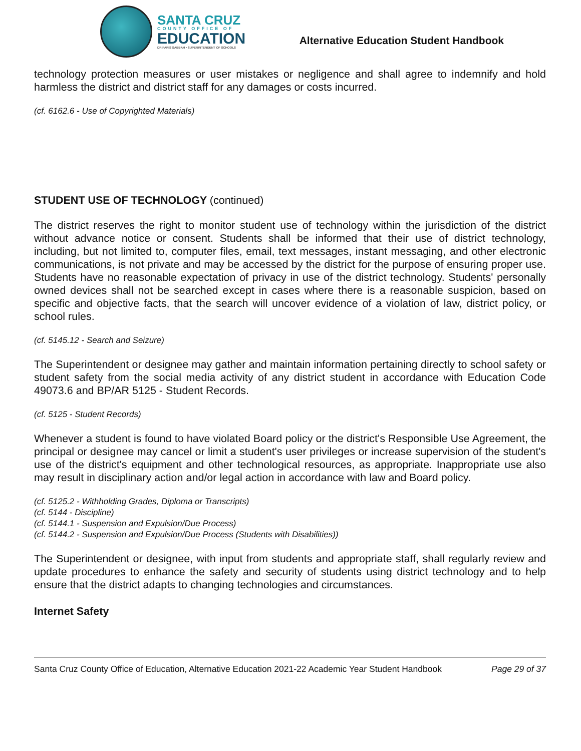SANTA CRUZ
COUNTY OFFICE OF
EDUCATION
DR.FARIS SABBAH • SUPERINTENDENT OF SCHOOLS
Alternative Education Student Handbook
technology protection measures or user mistakes or negligence and shall agree to indemnify and hold harmless the district and district staff for any damages or costs incurred.
(cf. 6162.6 - Use of Copyrighted Materials)
STUDENT USE OF TECHNOLOGY (continued)
The district reserves the right to monitor student use of technology within the jurisdiction of the district without advance notice or consent. Students shall be informed that their use of district technology, including, but not limited to, computer files, email, text messages, instant messaging, and other electronic communications, is not private and may be accessed by the district for the purpose of ensuring proper use. Students have no reasonable expectation of privacy in use of the district technology. Students' personally owned devices shall not be searched except in cases where there is a reasonable suspicion, based on specific and objective facts, that the search will uncover evidence of a violation of law, district policy, or school rules.
(cf. 5145.12 - Search and Seizure)
The Superintendent or designee may gather and maintain information pertaining directly to school safety or student safety from the social media activity of any district student in accordance with Education Code 49073.6 and BP/AR 5125 - Student Records.
(cf. 5125 - Student Records)
Whenever a student is found to have violated Board policy or the district's Responsible Use Agreement, the principal or designee may cancel or limit a student's user privileges or increase supervision of the student's use of the district's equipment and other technological resources, as appropriate. Inappropriate use also may result in disciplinary action and/or legal action in accordance with law and Board policy.
(cf. 5125.2 - Withholding Grades, Diploma or Transcripts)
(cf. 5144 - Discipline)
(cf. 5144.1 - Suspension and Expulsion/Due Process)
(cf. 5144.2 - Suspension and Expulsion/Due Process (Students with Disabilities))
The Superintendent or designee, with input from students and appropriate staff, shall regularly review and update procedures to enhance the safety and security of students using district technology and to help ensure that the district adapts to changing technologies and circumstances.
Internet Safety
Santa Cruz County Office of Education, Alternative Education 2021-22 Academic Year Student Handbook Page 29 of 37